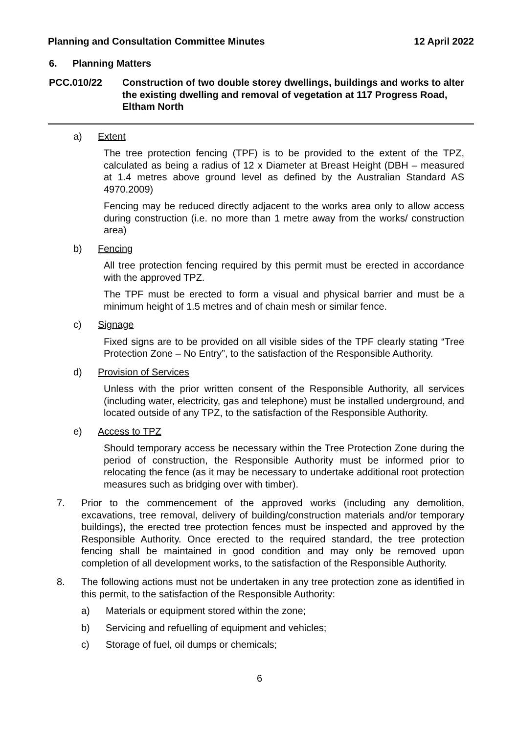Planning and Consultation Committee Minutes 12 April 2022
6. Planning Matters
PCC.010/22 Construction of two double storey dwellings, buildings and works to alter the existing dwelling and removal of vegetation at 117 Progress Road, Eltham North
a) Extent
The tree protection fencing (TPF) is to be provided to the extent of the TPZ, calculated as being a radius of 12 x Diameter at Breast Height (DBH – measured at 1.4 metres above ground level as defined by the Australian Standard AS 4970.2009)
Fencing may be reduced directly adjacent to the works area only to allow access during construction (i.e. no more than 1 metre away from the works/ construction area)
b) Fencing
All tree protection fencing required by this permit must be erected in accordance with the approved TPZ.
The TPF must be erected to form a visual and physical barrier and must be a minimum height of 1.5 metres and of chain mesh or similar fence.
c) Signage
Fixed signs are to be provided on all visible sides of the TPF clearly stating “Tree Protection Zone – No Entry”, to the satisfaction of the Responsible Authority.
d) Provision of Services
Unless with the prior written consent of the Responsible Authority, all services (including water, electricity, gas and telephone) must be installed underground, and located outside of any TPZ, to the satisfaction of the Responsible Authority.
e) Access to TPZ
Should temporary access be necessary within the Tree Protection Zone during the period of construction, the Responsible Authority must be informed prior to relocating the fence (as it may be necessary to undertake additional root protection measures such as bridging over with timber).
7. Prior to the commencement of the approved works (including any demolition, excavations, tree removal, delivery of building/construction materials and/or temporary buildings), the erected tree protection fences must be inspected and approved by the Responsible Authority. Once erected to the required standard, the tree protection fencing shall be maintained in good condition and may only be removed upon completion of all development works, to the satisfaction of the Responsible Authority.
8. The following actions must not be undertaken in any tree protection zone as identified in this permit, to the satisfaction of the Responsible Authority:
a) Materials or equipment stored within the zone;
b) Servicing and refuelling of equipment and vehicles;
c) Storage of fuel, oil dumps or chemicals;
6